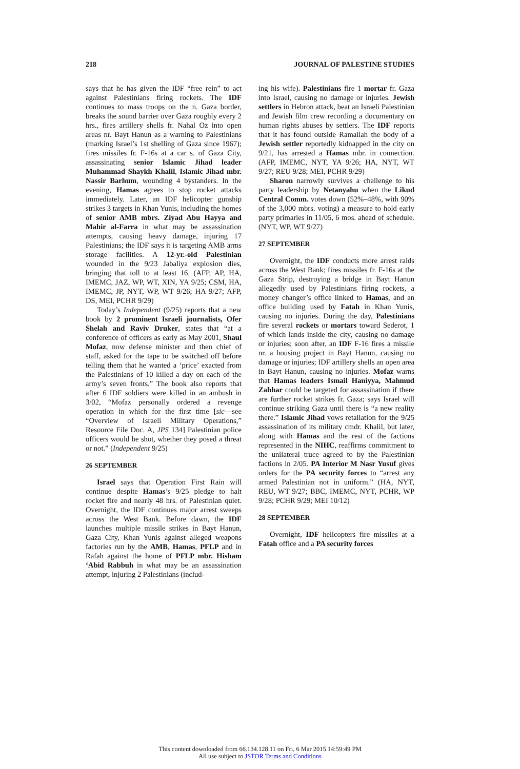218 JOURNAL OF PALESTINE STUDIES
says that he has given the IDF “free rein” to act against Palestinians firing rockets. The IDF continues to mass troops on the n. Gaza border, breaks the sound barrier over Gaza roughly every 2 hrs., fires artillery shells fr. Nahal Oz into open areas nr. Bayt Hanun as a warning to Palestinians (marking Israel’s 1st shelling of Gaza since 1967); fires missiles fr. F-16s at a car s. of Gaza City, assassinating senior Islamic Jihad leader Muhammad Shaykh Khalil, Islamic Jihad mbr. Nassir Barhum, wounding 4 bystanders. In the evening, Hamas agrees to stop rocket attacks immediately. Later, an IDF helicopter gunship strikes 3 targets in Khan Yunis, including the homes of senior AMB mbrs. Ziyad Abu Hayya and Mahir al-Farra in what may be assassination attempts, causing heavy damage, injuring 17 Palestinians; the IDF says it is targeting AMB arms storage facilities. A 12-yr.-old Palestinian wounded in the 9/23 Jabaliya explosion dies, bringing that toll to at least 16. (AFP, AP, HA, IMEMC, JAZ, WP, WT, XIN, YA 9/25; CSM, HA, IMEMC, JP, NYT, WP, WT 9/26; HA 9/27; AFP, DS, MEI, PCHR 9/29)
Today’s Independent (9/25) reports that a new book by 2 prominent Israeli journalists, Ofer Shelah and Raviv Druker, states that “at a conference of officers as early as May 2001, Shaul Mofaz, now defense minister and then chief of staff, asked for the tape to be switched off before telling them that he wanted a ‘price’ exacted from the Palestinians of 10 killed a day on each of the army’s seven fronts.” The book also reports that after 6 IDF soldiers were killed in an ambush in 3/02, “Mofaz personally ordered a revenge operation in which for the first time [sic—see “Overview of Israeli Military Operations,” Resource File Doc. A, JPS 134] Palestinian police officers would be shot, whether they posed a threat or not.” (Independent 9/25)
26 SEPTEMBER
Israel says that Operation First Rain will continue despite Hamas’s 9/25 pledge to halt rocket fire and nearly 48 hrs. of Palestinian quiet. Overnight, the IDF continues major arrest sweeps across the West Bank. Before dawn, the IDF launches multiple missile strikes in Bayt Hanun, Gaza City, Khan Yunis against alleged weapons factories run by the AMB, Hamas, PFLP and in Rafah against the home of PFLP mbr. Hisham ‘Abid Rabbuh in what may be an assassination attempt, injuring 2 Palestinians (includ-
ing his wife). Palestinians fire 1 mortar fr. Gaza into Israel, causing no damage or injuries. Jewish settlers in Hebron attack, beat an Israeli Palestinian and Jewish film crew recording a documentary on human rights abuses by settlers. The IDF reports that it has found outside Ramallah the body of a Jewish settler reportedly kidnapped in the city on 9/21, has arrested a Hamas mbr. in connection. (AFP, IMEMC, NYT, YA 9/26; HA, NYT, WT 9/27; REU 9/28; MEI, PCHR 9/29)
Sharon narrowly survives a challenge to his party leadership by Netanyahu when the Likud Central Comm. votes down (52%–48%, with 90% of the 3,000 mbrs. voting) a measure to hold early party primaries in 11/05, 6 mos. ahead of schedule. (NYT, WP, WT 9/27)
27 SEPTEMBER
Overnight, the IDF conducts more arrest raids across the West Bank; fires missiles fr. F-16s at the Gaza Strip, destroying a bridge in Bayt Hanun allegedly used by Palestinians firing rockets, a money changer’s office linked to Hamas, and an office building used by Fatah in Khan Yunis, causing no injuries. During the day, Palestinians fire several rockets or mortars toward Sederot, 1 of which lands inside the city, causing no damage or injuries; soon after, an IDF F-16 fires a missile nr. a housing project in Bayt Hanun, causing no damage or injuries; IDF artillery shells an open area in Bayt Hanun, causing no injuries. Mofaz warns that Hamas leaders Ismail Haniyya, Mahmud Zahhar could be targeted for assassination if there are further rocket strikes fr. Gaza; says Israel will continue striking Gaza until there is “a new reality there.” Islamic Jihad vows retaliation for the 9/25 assassination of its military cmdr. Khalil, but later, along with Hamas and the rest of the factions represented in the NIHC, reaffirms commitment to the unilateral truce agreed to by the Palestinian factions in 2/05. PA Interior M Nasr Yusuf gives orders for the PA security forces to “arrest any armed Palestinian not in uniform.” (HA, NYT, REU, WT 9/27; BBC, IMEMC, NYT, PCHR, WP 9/28; PCHR 9/29; MEI 10/12)
28 SEPTEMBER
Overnight, IDF helicopters fire missiles at a Fatah office and a PA security forces
This content downloaded from 66.134.128.11 on Fri, 6 Mar 2015 14:59:49 PM
All use subject to JSTOR Terms and Conditions